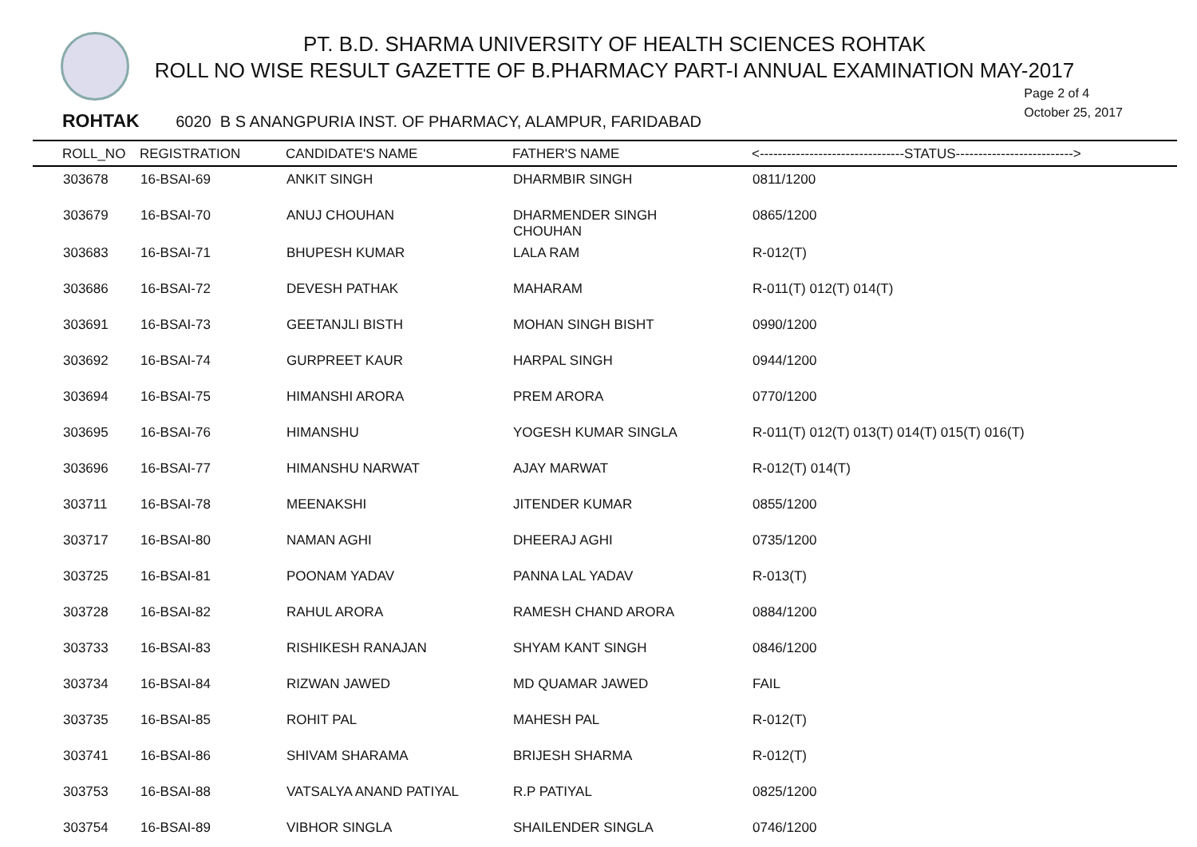PT. B.D. SHARMA UNIVERSITY OF HEALTH SCIENCES ROHTAK
ROLL NO WISE RESULT GAZETTE OF B.PHARMACY PART-I ANNUAL EXAMINATION MAY-2017
Page 2 of 4
October 25, 2017
ROHTAK 6020 B S ANANGPURIA INST. OF PHARMACY, ALAMPUR, FARIDABAD
| | ROLL_NO | REGISTRATION | CANDIDATE'S NAME | FATHER'S NAME | <--------------------------------STATUS--------------------------> |
| --- | --- | --- | --- | --- | --- |
| | 303678 | 16-BSAI-69 | ANKIT SINGH | DHARMBIR SINGH | 0811/1200 |
| | 303679 | 16-BSAI-70 | ANUJ CHOUHAN | DHARMENDER SINGH CHOUHAN | 0865/1200 |
| | 303683 | 16-BSAI-71 | BHUPESH KUMAR | LALA RAM | R-012(T) |
| | 303686 | 16-BSAI-72 | DEVESH PATHAK | MAHARAM | R-011(T) 012(T) 014(T) |
| | 303691 | 16-BSAI-73 | GEETANJLI BISTH | MOHAN SINGH BISHT | 0990/1200 |
| | 303692 | 16-BSAI-74 | GURPREET KAUR | HARPAL SINGH | 0944/1200 |
| | 303694 | 16-BSAI-75 | HIMANSHI ARORA | PREM ARORA | 0770/1200 |
| | 303695 | 16-BSAI-76 | HIMANSHU | YOGESH KUMAR SINGLA | R-011(T) 012(T) 013(T) 014(T) 015(T) 016(T) |
| | 303696 | 16-BSAI-77 | HIMANSHU NARWAT | AJAY MARWAT | R-012(T) 014(T) |
| | 303711 | 16-BSAI-78 | MEENAKSHI | JITENDER KUMAR | 0855/1200 |
| | 303717 | 16-BSAI-80 | NAMAN AGHI | DHEERAJ AGHI | 0735/1200 |
| | 303725 | 16-BSAI-81 | POONAM YADAV | PANNA LAL YADAV | R-013(T) |
| | 303728 | 16-BSAI-82 | RAHUL ARORA | RAMESH CHAND ARORA | 0884/1200 |
| | 303733 | 16-BSAI-83 | RISHIKESH RANAJAN | SHYAM KANT SINGH | 0846/1200 |
| | 303734 | 16-BSAI-84 | RIZWAN JAWED | MD QUAMAR JAWED | FAIL |
| | 303735 | 16-BSAI-85 | ROHIT PAL | MAHESH PAL | R-012(T) |
| | 303741 | 16-BSAI-86 | SHIVAM SHARAMA | BRIJESH SHARMA | R-012(T) |
| | 303753 | 16-BSAI-88 | VATSALYA ANAND PATIYAL | R.P PATIYAL | 0825/1200 |
| | 303754 | 16-BSAI-89 | VIBHOR SINGLA | SHAILENDER SINGLA | 0746/1200 |